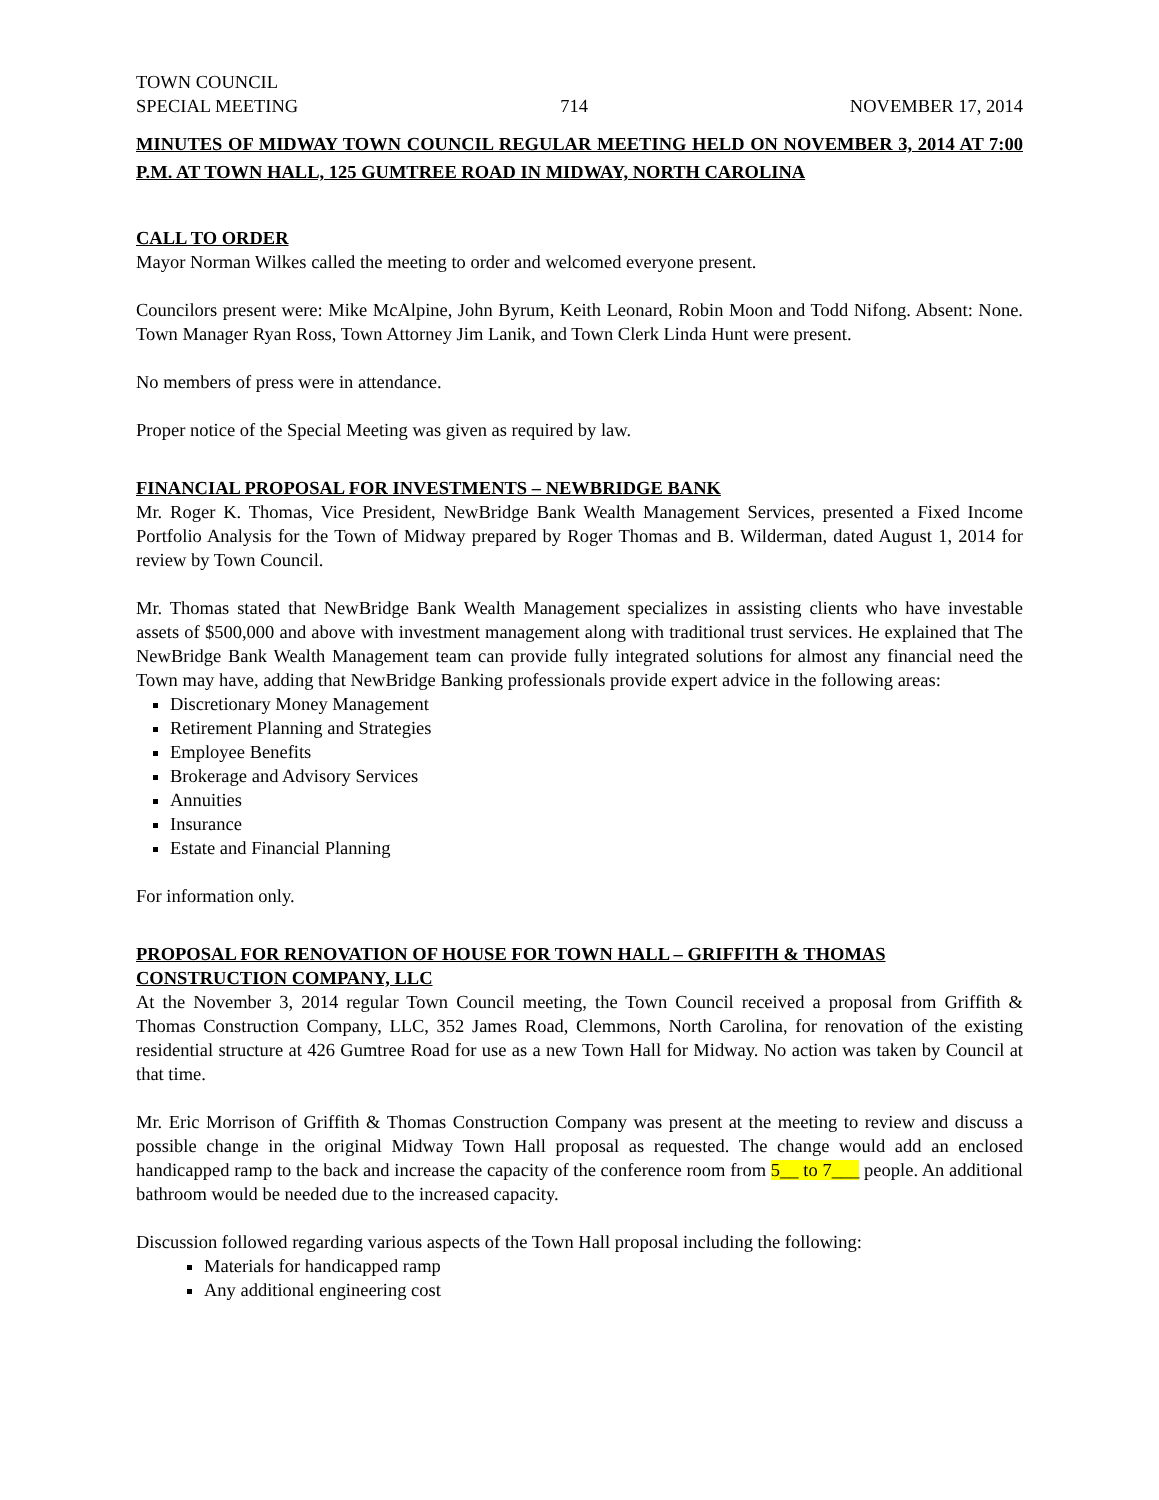TOWN COUNCIL
SPECIAL MEETING 714 NOVEMBER 17, 2014
MINUTES OF MIDWAY TOWN COUNCIL REGULAR MEETING HELD ON NOVEMBER 3, 2014 AT 7:00 P.M. AT TOWN HALL, 125 GUMTREE ROAD IN MIDWAY, NORTH CAROLINA
CALL TO ORDER
Mayor Norman Wilkes called the meeting to order and welcomed everyone present.
Councilors present were: Mike McAlpine, John Byrum, Keith Leonard, Robin Moon and Todd Nifong. Absent: None. Town Manager Ryan Ross, Town Attorney Jim Lanik, and Town Clerk Linda Hunt were present.
No members of press were in attendance.
Proper notice of the Special Meeting was given as required by law.
FINANCIAL PROPOSAL FOR INVESTMENTS – NEWBRIDGE BANK
Mr. Roger K. Thomas, Vice President, NewBridge Bank Wealth Management Services, presented a Fixed Income Portfolio Analysis for the Town of Midway prepared by Roger Thomas and B. Wilderman, dated August 1, 2014 for review by Town Council.
Mr. Thomas stated that NewBridge Bank Wealth Management specializes in assisting clients who have investable assets of $500,000 and above with investment management along with traditional trust services. He explained that The NewBridge Bank Wealth Management team can provide fully integrated solutions for almost any financial need the Town may have, adding that NewBridge Banking professionals provide expert advice in the following areas:
Discretionary Money Management
Retirement Planning and Strategies
Employee Benefits
Brokerage and Advisory Services
Annuities
Insurance
Estate and Financial Planning
For information only.
PROPOSAL FOR RENOVATION OF HOUSE FOR TOWN HALL – GRIFFITH & THOMAS CONSTRUCTION COMPANY, LLC
At the November 3, 2014 regular Town Council meeting, the Town Council received a proposal from Griffith & Thomas Construction Company, LLC, 352 James Road, Clemmons, North Carolina, for renovation of the existing residential structure at 426 Gumtree Road for use as a new Town Hall for Midway. No action was taken by Council at that time.
Mr. Eric Morrison of Griffith & Thomas Construction Company was present at the meeting to review and discuss a possible change in the original Midway Town Hall proposal as requested. The change would add an enclosed handicapped ramp to the back and increase the capacity of the conference room from 5__ to 7___ people. An additional bathroom would be needed due to the increased capacity.
Discussion followed regarding various aspects of the Town Hall proposal including the following:
Materials for handicapped ramp
Any additional engineering cost